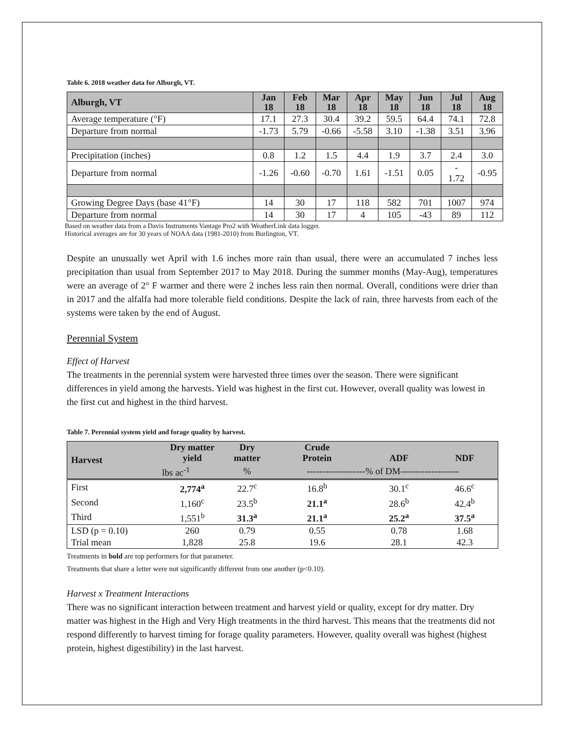Table 6. 2018 weather data for Alburgh, VT.
| Alburgh, VT | Jan 18 | Feb 18 | Mar 18 | Apr 18 | May 18 | Jun 18 | Jul 18 | Aug 18 |
| --- | --- | --- | --- | --- | --- | --- | --- | --- |
| Average temperature (°F) | 17.1 | 27.3 | 30.4 | 39.2 | 59.5 | 64.4 | 74.1 | 72.8 |
| Departure from normal | -1.73 | 5.79 | -0.66 | -5.58 | 3.10 | -1.38 | 3.51 | 3.96 |
| Precipitation (inches) | 0.8 | 1.2 | 1.5 | 4.4 | 1.9 | 3.7 | 2.4 | 3.0 |
| Departure from normal | -1.26 | -0.60 | -0.70 | 1.61 | -1.51 | 0.05 | - 1.72 | -0.95 |
| Growing Degree Days (base 41°F) | 14 | 30 | 17 | 118 | 582 | 701 | 1007 | 974 |
| Departure from normal | 14 | 30 | 17 | 4 | 105 | -43 | 89 | 112 |
Based on weather data from a Davis Instruments Vantage Pro2 with WeatherLink data logger.
Historical averages are for 30 years of NOAA data (1981-2010) from Burlington, VT.
Despite an unusually wet April with 1.6 inches more rain than usual, there were an accumulated 7 inches less precipitation than usual from September 2017 to May 2018. During the summer months (May-Aug), temperatures were an average of 2° F warmer and there were 2 inches less rain then normal. Overall, conditions were drier than in 2017 and the alfalfa had more tolerable field conditions. Despite the lack of rain, three harvests from each of the systems were taken by the end of August.
Perennial System
Effect of Harvest
The treatments in the perennial system were harvested three times over the season. There were significant differences in yield among the harvests. Yield was highest in the first cut. However, overall quality was lowest in the first cut and highest in the third harvest.
Table 7. Perennial system yield and forage quality by harvest.
| Harvest | Dry matter yield | Dry matter | Crude Protein | ADF | NDF |
| --- | --- | --- | --- | --- | --- |
| | lbs ac<sup>-1</sup> | % | -------------------% of DM------------------- | | |
| First | 2,774<sup>a</sup> | 22.7<sup>c</sup> | 16.8<sup>b</sup> | 30.1<sup>c</sup> | 46.6<sup>c</sup> |
| Second | 1,160<sup>c</sup> | 23.5<sup>b</sup> | 21.1<sup>a</sup> | 28.6<sup>b</sup> | 42.4<sup>b</sup> |
| Third | 1,551<sup>b</sup> | 31.3<sup>a</sup> | 21.1<sup>a</sup> | 25.2<sup>a</sup> | 37.5<sup>a</sup> |
| LSD (p = 0.10) | 260 | 0.79 | 0.55 | 0.78 | 1.68 |
| Trial mean | 1,828 | 25.8 | 19.6 | 28.1 | 42.3 |
Treatments in bold are top performers for that parameter.
Treatments that share a letter were not significantly different from one another (p<0.10).
Harvest x Treatment Interactions
There was no significant interaction between treatment and harvest yield or quality, except for dry matter. Dry matter was highest in the High and Very High treatments in the third harvest. This means that the treatments did not respond differently to harvest timing for forage quality parameters. However, quality overall was highest (highest protein, highest digestibility) in the last harvest.